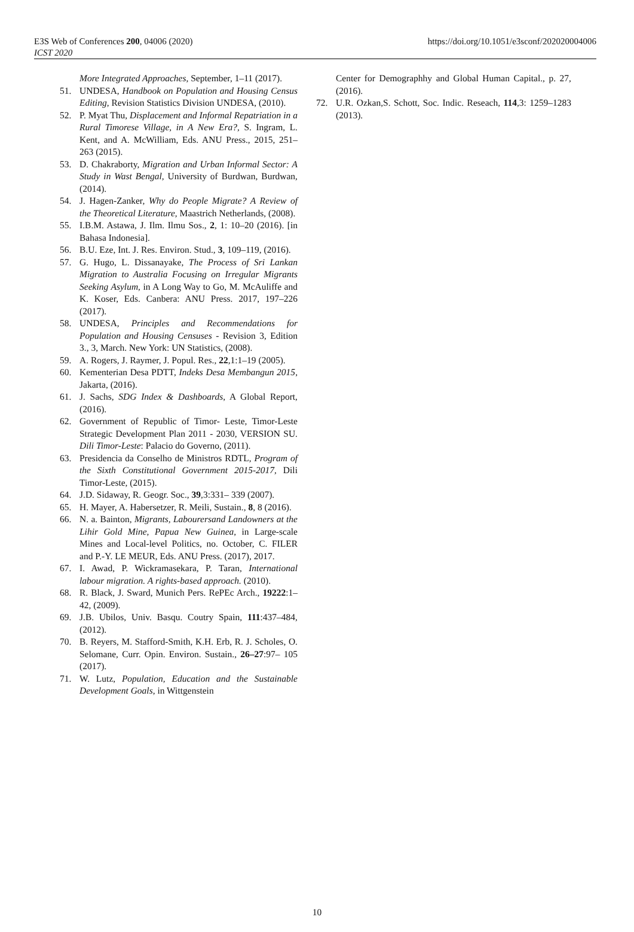E3S Web of Conferences 200, 04006 (2020)
ICST 2020
https://doi.org/10.1051/e3sconf/202020004006
More Integrated Approaches, September, 1–11 (2017).
51. UNDESA, Handbook on Population and Housing Census Editing, Revision Statistics Division UNDESA, (2010).
52. P. Myat Thu, Displacement and Informal Repatriation in a Rural Timorese Village, in A New Era?, S. Ingram, L. Kent, and A. McWilliam, Eds. ANU Press., 2015, 251–263 (2015).
53. D. Chakraborty, Migration and Urban Informal Sector: A Study in Wast Bengal, University of Burdwan, Burdwan, (2014).
54. J. Hagen-Zanker, Why do People Migrate? A Review of the Theoretical Literature, Maastrich Netherlands, (2008).
55. I.B.M. Astawa, J. Ilm. Ilmu Sos., 2, 1: 10–20 (2016). [in Bahasa Indonesia].
56. B.U. Eze, Int. J. Res. Environ. Stud., 3, 109–119, (2016).
57. G. Hugo, L. Dissanayake, The Process of Sri Lankan Migration to Australia Focusing on Irregular Migrants Seeking Asylum, in A Long Way to Go, M. McAuliffe and K. Koser, Eds. Canbera: ANU Press. 2017, 197–226 (2017).
58. UNDESA, Principles and Recommendations for Population and Housing Censuses - Revision 3, Edition 3., 3, March. New York: UN Statistics, (2008).
59. A. Rogers, J. Raymer, J. Popul. Res., 22,1:1–19 (2005).
60. Kementerian Desa PDTT, Indeks Desa Membangun 2015, Jakarta, (2016).
61. J. Sachs, SDG Index & Dashboards, A Global Report, (2016).
62. Government of Republic of Timor- Leste, Timor-Leste Strategic Development Plan 2011 - 2030, VERSION SU. Dili Timor-Leste: Palacio do Governo, (2011).
63. Presidencia da Conselho de Ministros RDTL, Program of the Sixth Constitutional Government 2015-2017, Dili Timor-Leste, (2015).
64. J.D. Sidaway, R. Geogr. Soc., 39,3:331– 339 (2007).
65. H. Mayer, A. Habersetzer, R. Meili, Sustain., 8, 8 (2016).
66. N. a. Bainton, Migrants, Labourersand Landowners at the Lihir Gold Mine, Papua New Guinea, in Large-scale Mines and Local-level Politics, no. October, C. FILER and P.-Y. LE MEUR, Eds. ANU Press. (2017), 2017.
67. I. Awad, P. Wickramasekara, P. Taran, International labour migration. A rights-based approach. (2010).
68. R. Black, J. Sward, Munich Pers. RePEc Arch., 19222:1–42, (2009).
69. J.B. Ubilos, Univ. Basqu. Coutry Spain, 111:437–484, (2012).
70. B. Reyers, M. Stafford-Smith, K.H. Erb, R. J. Scholes, O. Selomane, Curr. Opin. Environ. Sustain., 26–27:97– 105 (2017).
71. W. Lutz, Population, Education and the Sustainable Development Goals, in Wittgenstein
Center for Demographhy and Global Human Capital., p. 27, (2016).
72. U.R. Ozkan,S. Schott, Soc. Indic. Reseach, 114,3: 1259–1283 (2013).
10